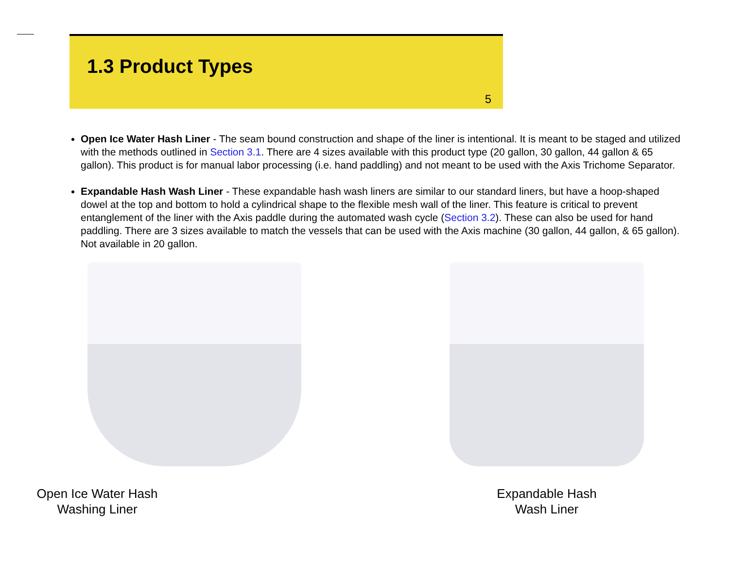1.3 Product Types
5
Open Ice Water Hash Liner - The seam bound construction and shape of the liner is intentional. It is meant to be staged and utilized with the methods outlined in Section 3.1. There are 4 sizes available with this product type (20 gallon, 30 gallon, 44 gallon & 65 gallon). This product is for manual labor processing (i.e. hand paddling) and not meant to be used with the Axis Trichome Separator.
Expandable Hash Wash Liner - These expandable hash wash liners are similar to our standard liners, but have a hoop-shaped dowel at the top and bottom to hold a cylindrical shape to the flexible mesh wall of the liner. This feature is critical to prevent entanglement of the liner with the Axis paddle during the automated wash cycle (Section 3.2). These can also be used for hand paddling. There are 3 sizes available to match the vessels that can be used with the Axis machine (30 gallon, 44 gallon, & 65 gallon). Not available in 20 gallon.
Open Ice Water Hash
Washing Liner
Expandable Hash
Wash Liner